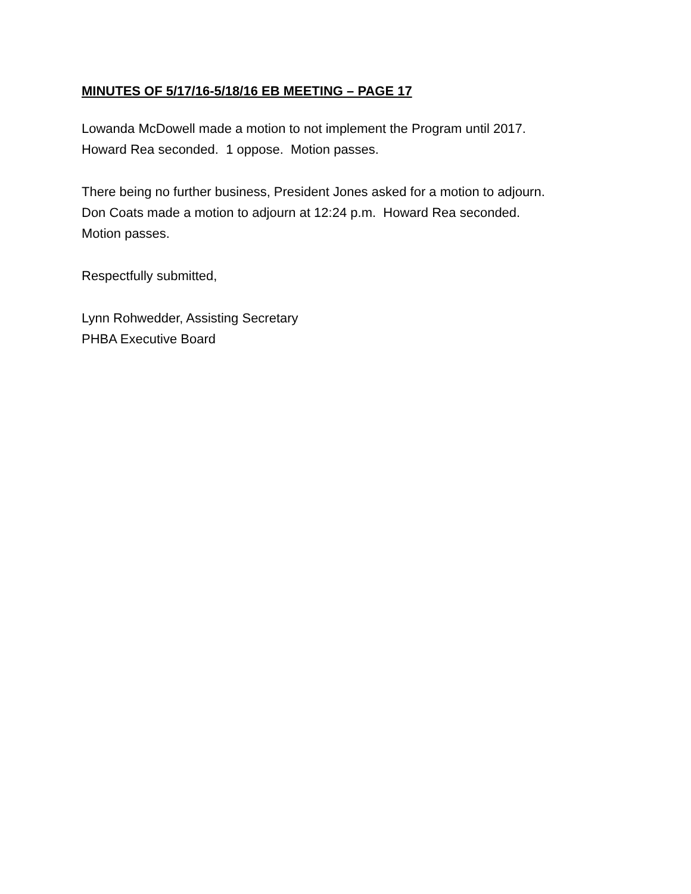MINUTES OF 5/17/16-5/18/16 EB MEETING – PAGE 17
Lowanda McDowell made a motion to not implement the Program until 2017.
Howard Rea seconded. 1 oppose. Motion passes.
There being no further business, President Jones asked for a motion to adjourn.
Don Coats made a motion to adjourn at 12:24 p.m. Howard Rea seconded.
Motion passes.
Respectfully submitted,
Lynn Rohwedder, Assisting Secretary
PHBA Executive Board